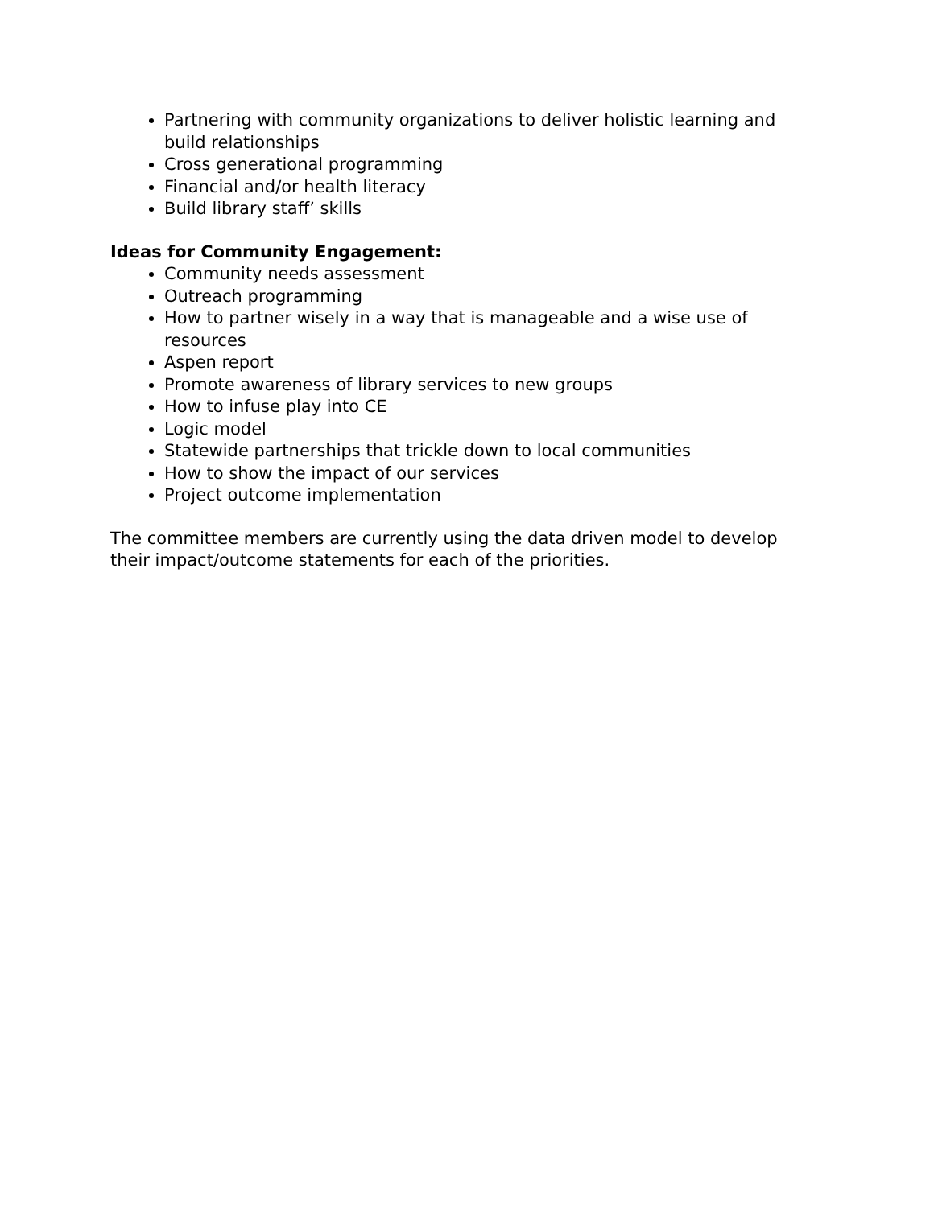Partnering with community organizations to deliver holistic learning and build relationships
Cross generational programming
Financial and/or health literacy
Build library staff’ skills
Ideas for Community Engagement:
Community needs assessment
Outreach programming
How to partner wisely in a way that is manageable and a wise use of resources
Aspen report
Promote awareness of library services to new groups
How to infuse play into CE
Logic model
Statewide partnerships that trickle down to local communities
How to show the impact of our services
Project outcome implementation
The committee members are currently using the data driven model to develop their impact/outcome statements for each of the priorities.